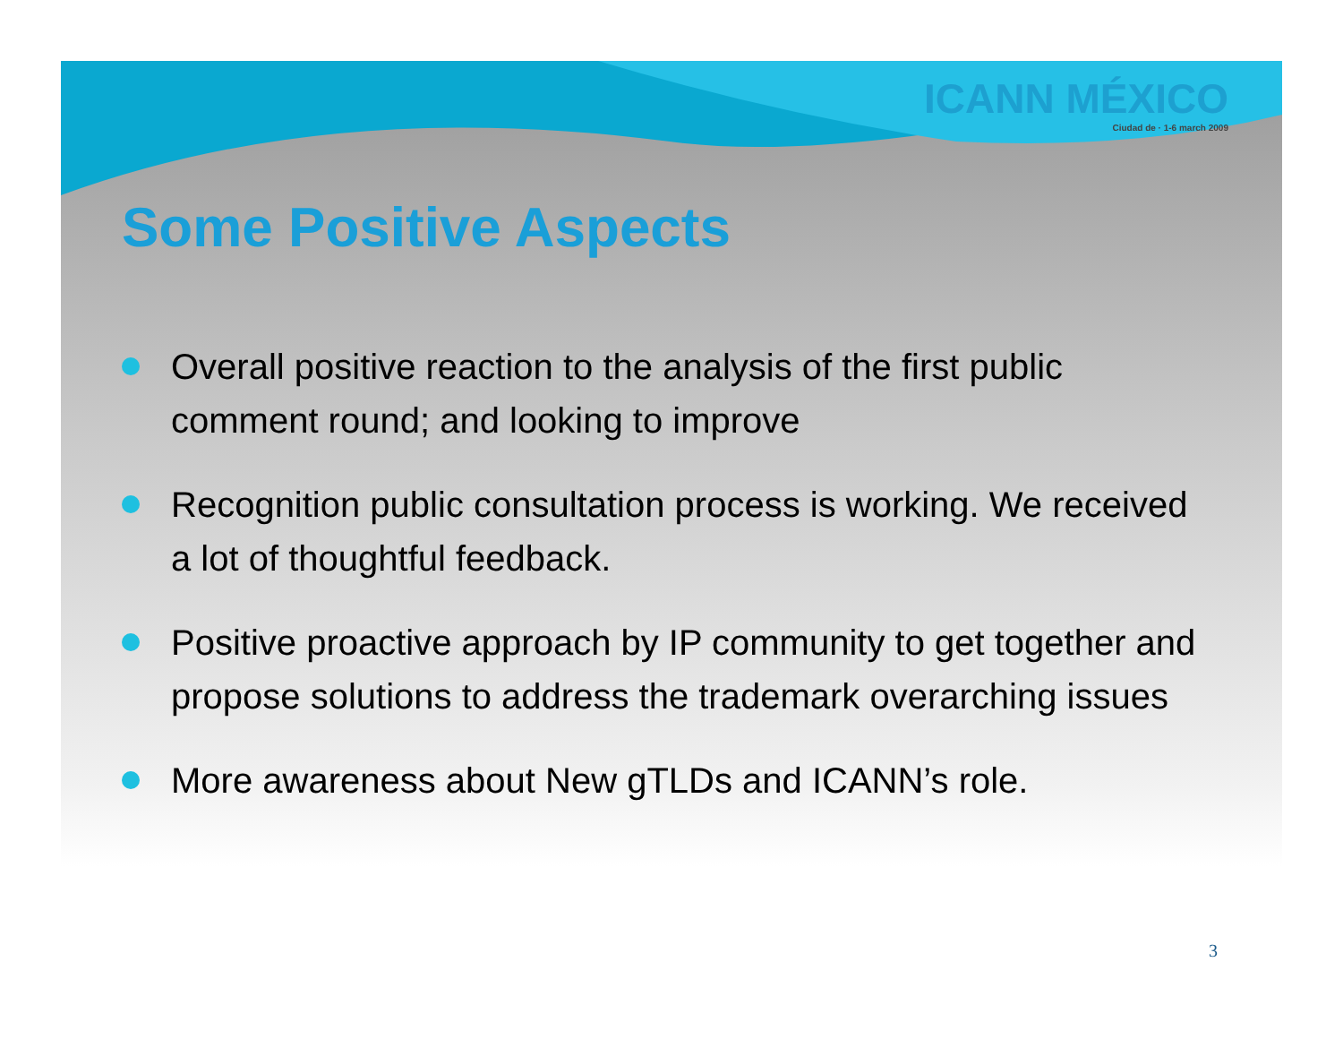ICANN MÉXICO
Ciudad de · 1-6 march 2009
Some Positive Aspects
Overall positive reaction to the analysis of the first public comment round; and looking to improve
Recognition public consultation process is working. We received a lot of thoughtful feedback.
Positive proactive approach by IP community to get together and propose solutions to address the trademark overarching issues
More awareness about New gTLDs and ICANN’s role.
3